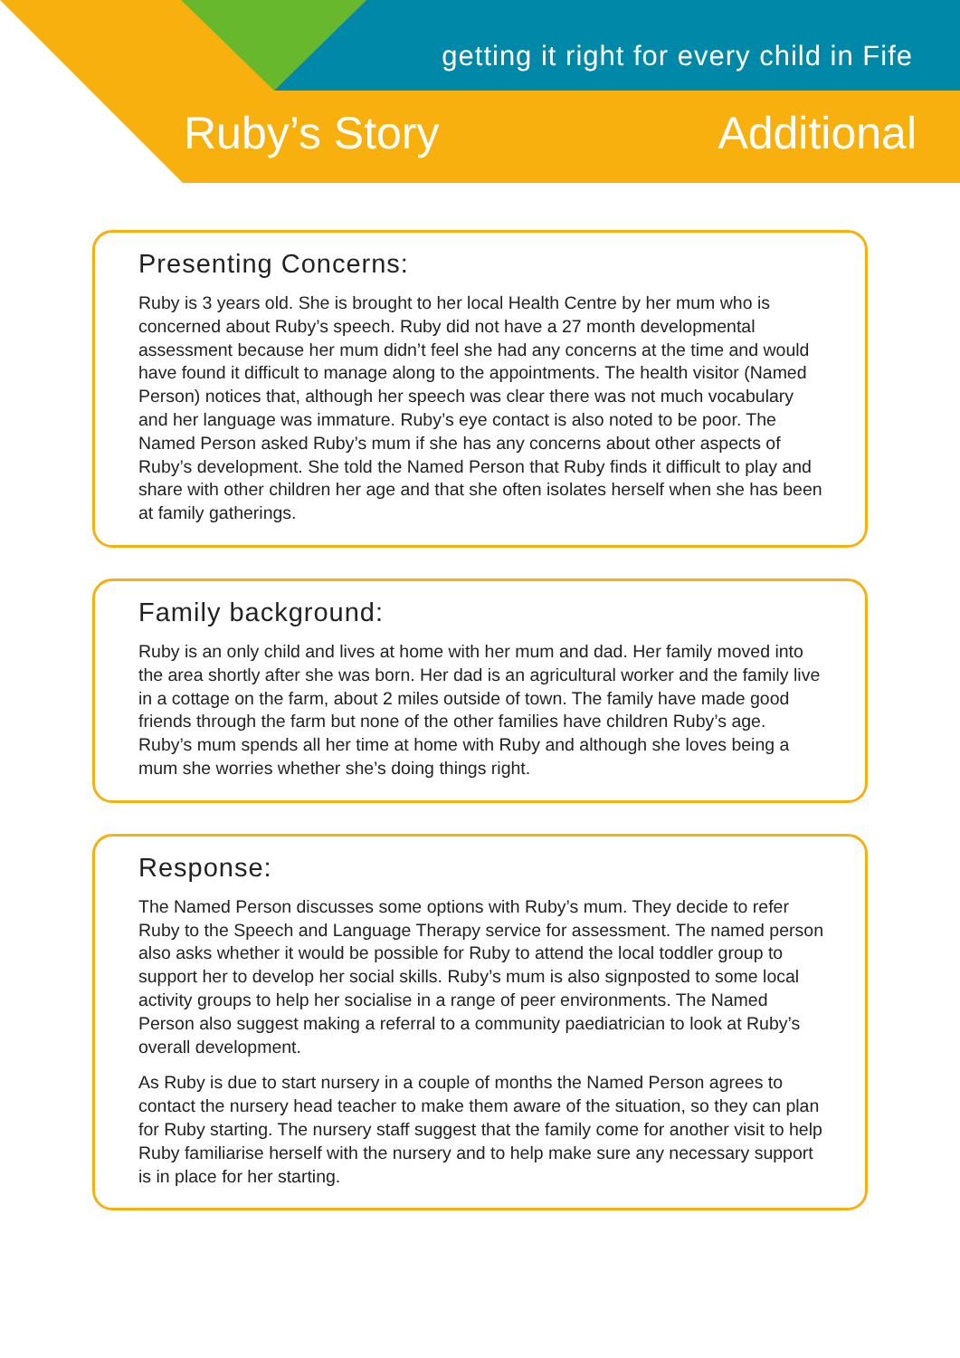getting it right for every child in Fife
Ruby’s Story Additional
Presenting Concerns:
Ruby is 3 years old. She is brought to her local Health Centre by her mum who is concerned about Ruby’s speech. Ruby did not have a 27 month developmental assessment because her mum didn’t feel she had any concerns at the time and would have found it difficult to manage along to the appointments. The health visitor (Named Person) notices that, although her speech was clear there was not much vocabulary and her language was immature. Ruby’s eye contact is also noted to be poor. The Named Person asked Ruby’s mum if she has any concerns about other aspects of Ruby’s development. She told the Named Person that Ruby finds it difficult to play and share with other children her age and that she often isolates herself when she has been at family gatherings.
Family background:
Ruby is an only child and lives at home with her mum and dad. Her family moved into the area shortly after she was born. Her dad is an agricultural worker and the family live in a cottage on the farm, about 2 miles outside of town. The family have made good friends through the farm but none of the other families have children Ruby’s age. Ruby’s mum spends all her time at home with Ruby and although she loves being a mum she worries whether she’s doing things right.
Response:
The Named Person discusses some options with Ruby’s mum. They decide to refer Ruby to the Speech and Language Therapy service for assessment. The named person also asks whether it would be possible for Ruby to attend the local toddler group to support her to develop her social skills. Ruby’s mum is also signposted to some local activity groups to help her socialise in a range of peer environments. The Named Person also suggest making a referral to a community paediatrician to look at Ruby’s overall development.
As Ruby is due to start nursery in a couple of months the Named Person agrees to contact the nursery head teacher to make them aware of the situation, so they can plan for Ruby starting. The nursery staff suggest that the family come for another visit to help Ruby familiarise herself with the nursery and to help make sure any necessary support is in place for her starting.